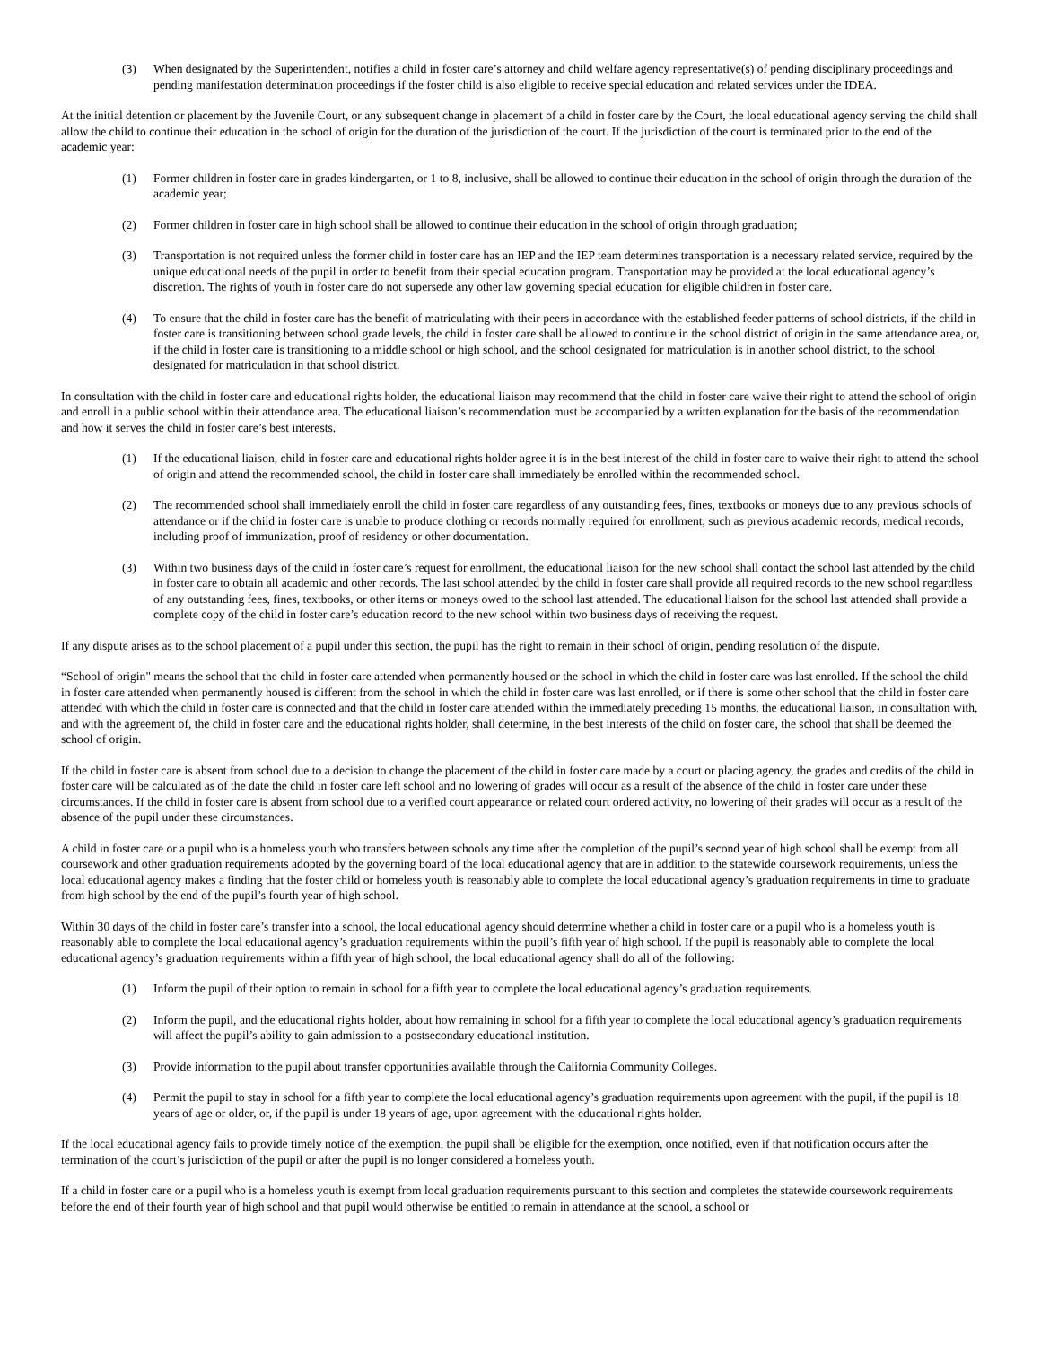(3) When designated by the Superintendent, notifies a child in foster care’s attorney and child welfare agency representative(s) of pending disciplinary proceedings and pending manifestation determination proceedings if the foster child is also eligible to receive special education and related services under the IDEA.
At the initial detention or placement by the Juvenile Court, or any subsequent change in placement of a child in foster care by the Court, the local educational agency serving the child shall allow the child to continue their education in the school of origin for the duration of the jurisdiction of the court. If the jurisdiction of the court is terminated prior to the end of the academic year:
(1) Former children in foster care in grades kindergarten, or 1 to 8, inclusive, shall be allowed to continue their education in the school of origin through the duration of the academic year;
(2) Former children in foster care in high school shall be allowed to continue their education in the school of origin through graduation;
(3) Transportation is not required unless the former child in foster care has an IEP and the IEP team determines transportation is a necessary related service, required by the unique educational needs of the pupil in order to benefit from their special education program. Transportation may be provided at the local educational agency’s discretion. The rights of youth in foster care do not supersede any other law governing special education for eligible children in foster care.
(4) To ensure that the child in foster care has the benefit of matriculating with their peers in accordance with the established feeder patterns of school districts, if the child in foster care is transitioning between school grade levels, the child in foster care shall be allowed to continue in the school district of origin in the same attendance area, or, if the child in foster care is transitioning to a middle school or high school, and the school designated for matriculation is in another school district, to the school designated for matriculation in that school district.
In consultation with the child in foster care and educational rights holder, the educational liaison may recommend that the child in foster care waive their right to attend the school of origin and enroll in a public school within their attendance area. The educational liaison’s recommendation must be accompanied by a written explanation for the basis of the recommendation and how it serves the child in foster care’s best interests.
(1) If the educational liaison, child in foster care and educational rights holder agree it is in the best interest of the child in foster care to waive their right to attend the school of origin and attend the recommended school, the child in foster care shall immediately be enrolled within the recommended school.
(2) The recommended school shall immediately enroll the child in foster care regardless of any outstanding fees, fines, textbooks or moneys due to any previous schools of attendance or if the child in foster care is unable to produce clothing or records normally required for enrollment, such as previous academic records, medical records, including proof of immunization, proof of residency or other documentation.
(3) Within two business days of the child in foster care’s request for enrollment, the educational liaison for the new school shall contact the school last attended by the child in foster care to obtain all academic and other records. The last school attended by the child in foster care shall provide all required records to the new school regardless of any outstanding fees, fines, textbooks, or other items or moneys owed to the school last attended. The educational liaison for the school last attended shall provide a complete copy of the child in foster care’s education record to the new school within two business days of receiving the request.
If any dispute arises as to the school placement of a pupil under this section, the pupil has the right to remain in their school of origin, pending resolution of the dispute.
“School of origin" means the school that the child in foster care attended when permanently housed or the school in which the child in foster care was last enrolled. If the school the child in foster care attended when permanently housed is different from the school in which the child in foster care was last enrolled, or if there is some other school that the child in foster care attended with which the child in foster care is connected and that the child in foster care attended within the immediately preceding 15 months, the educational liaison, in consultation with, and with the agreement of, the child in foster care and the educational rights holder, shall determine, in the best interests of the child on foster care, the school that shall be deemed the school of origin.
If the child in foster care is absent from school due to a decision to change the placement of the child in foster care made by a court or placing agency, the grades and credits of the child in foster care will be calculated as of the date the child in foster care left school and no lowering of grades will occur as a result of the absence of the child in foster care under these circumstances. If the child in foster care is absent from school due to a verified court appearance or related court ordered activity, no lowering of their grades will occur as a result of the absence of the pupil under these circumstances.
A child in foster care or a pupil who is a homeless youth who transfers between schools any time after the completion of the pupil’s second year of high school shall be exempt from all coursework and other graduation requirements adopted by the governing board of the local educational agency that are in addition to the statewide coursework requirements, unless the local educational agency makes a finding that the foster child or homeless youth is reasonably able to complete the local educational agency’s graduation requirements in time to graduate from high school by the end of the pupil’s fourth year of high school.
Within 30 days of the child in foster care’s transfer into a school, the local educational agency should determine whether a child in foster care or a pupil who is a homeless youth is reasonably able to complete the local educational agency’s graduation requirements within the pupil’s fifth year of high school. If the pupil is reasonably able to complete the local educational agency’s graduation requirements within a fifth year of high school, the local educational agency shall do all of the following:
(1) Inform the pupil of their option to remain in school for a fifth year to complete the local educational agency’s graduation requirements.
(2) Inform the pupil, and the educational rights holder, about how remaining in school for a fifth year to complete the local educational agency’s graduation requirements will affect the pupil’s ability to gain admission to a postsecondary educational institution.
(3) Provide information to the pupil about transfer opportunities available through the California Community Colleges.
(4) Permit the pupil to stay in school for a fifth year to complete the local educational agency’s graduation requirements upon agreement with the pupil, if the pupil is 18 years of age or older, or, if the pupil is under 18 years of age, upon agreement with the educational rights holder.
If the local educational agency fails to provide timely notice of the exemption, the pupil shall be eligible for the exemption, once notified, even if that notification occurs after the termination of the court’s jurisdiction of the pupil or after the pupil is no longer considered a homeless youth.
If a child in foster care or a pupil who is a homeless youth is exempt from local graduation requirements pursuant to this section and completes the statewide coursework requirements before the end of their fourth year of high school and that pupil would otherwise be entitled to remain in attendance at the school, a school or